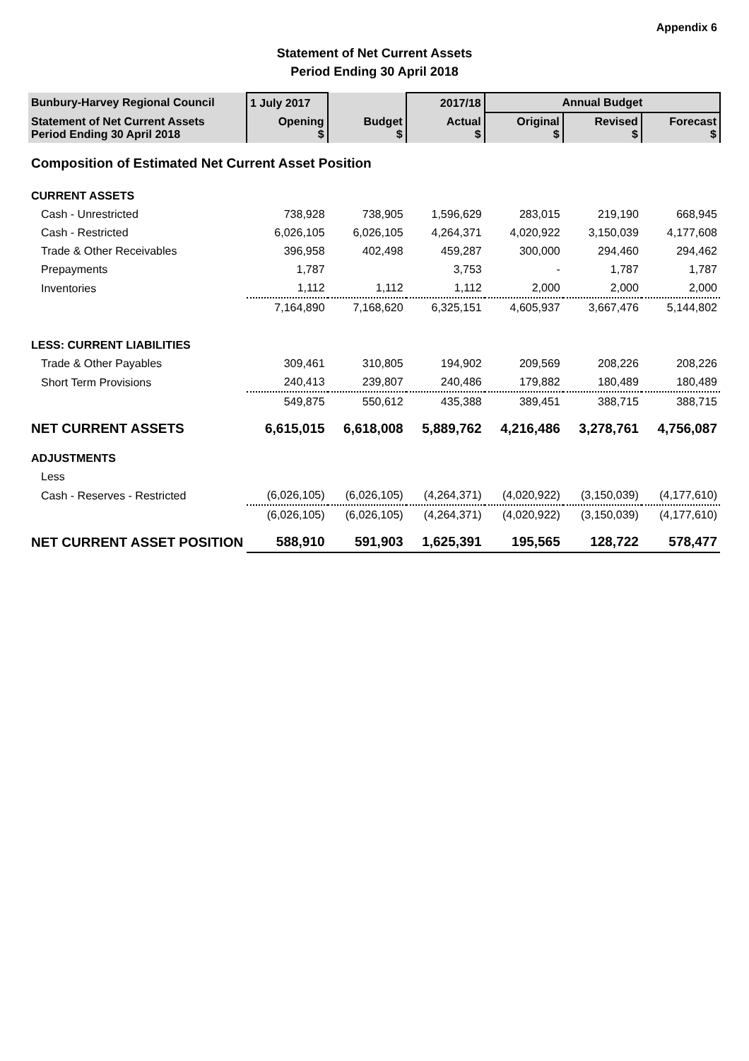Appendix 6
Statement of Net Current Assets
Period Ending 30 April 2018
| Bunbury-Harvey Regional Council | 1 July 2017 | | 2017/18 | Annual Budget | | |
| --- | --- | --- | --- | --- | --- | --- |
| Statement of Net Current Assets Period Ending 30 April 2018 | Opening $ | Budget $ | Actual $ | Original $ | Revised $ | Forecast $ |
| Composition of Estimated Net Current Asset Position | | | | | | |
| CURRENT ASSETS | | | | | | |
| Cash - Unrestricted | 738,928 | 738,905 | 1,596,629 | 283,015 | 219,190 | 668,945 |
| Cash - Restricted | 6,026,105 | 6,026,105 | 4,264,371 | 4,020,922 | 3,150,039 | 4,177,608 |
| Trade & Other Receivables | 396,958 | 402,498 | 459,287 | 300,000 | 294,460 | 294,462 |
| Prepayments | 1,787 | | 3,753 | - | 1,787 | 1,787 |
| Inventories | 1,112 | 1,112 | 1,112 | 2,000 | 2,000 | 2,000 |
| | 7,164,890 | 7,168,620 | 6,325,151 | 4,605,937 | 3,667,476 | 5,144,802 |
| LESS: CURRENT LIABILITIES | | | | | | |
| Trade & Other Payables | 309,461 | 310,805 | 194,902 | 209,569 | 208,226 | 208,226 |
| Short Term Provisions | 240,413 | 239,807 | 240,486 | 179,882 | 180,489 | 180,489 |
| | 549,875 | 550,612 | 435,388 | 389,451 | 388,715 | 388,715 |
| NET CURRENT ASSETS | 6,615,015 | 6,618,008 | 5,889,762 | 4,216,486 | 3,278,761 | 4,756,087 |
| ADJUSTMENTS | | | | | | |
| Less | | | | | | |
| Cash - Reserves - Restricted | (6,026,105) | (6,026,105) | (4,264,371) | (4,020,922) | (3,150,039) | (4,177,610) |
| | (6,026,105) | (6,026,105) | (4,264,371) | (4,020,922) | (3,150,039) | (4,177,610) |
| NET CURRENT ASSET POSITION | 588,910 | 591,903 | 1,625,391 | 195,565 | 128,722 | 578,477 |